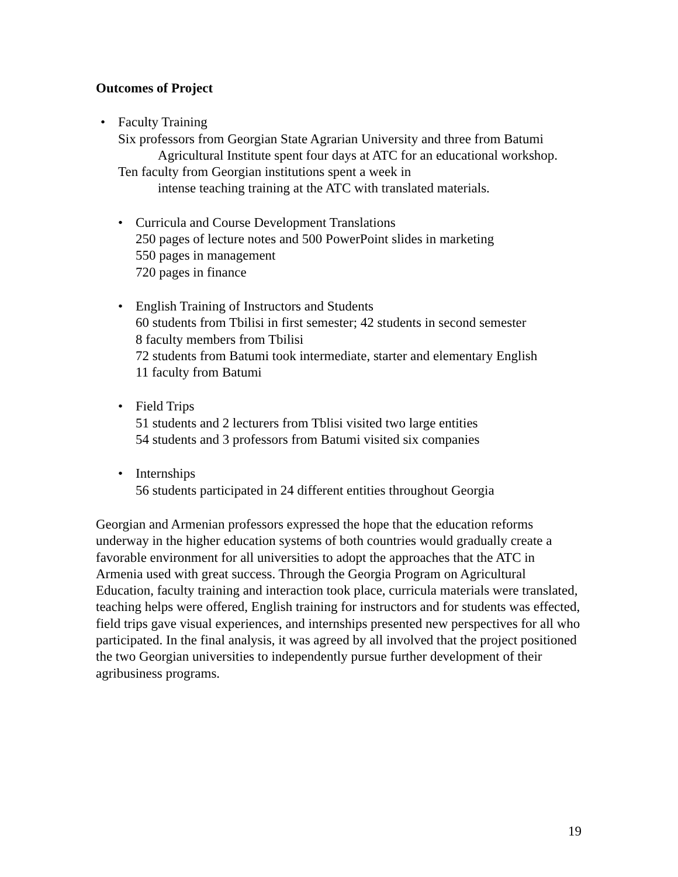Outcomes of Project
• Faculty Training
Six professors from Georgian State Agrarian University and three from Batumi Agricultural Institute spent four days at ATC for an educational workshop.
Ten faculty from Georgian institutions spent a week in
intense teaching training at the ATC with translated materials.
• Curricula and Course Development Translations
250 pages of lecture notes and 500 PowerPoint slides in marketing
550 pages in management
720 pages in finance
• English Training of Instructors and Students
60 students from Tbilisi in first semester; 42 students in second semester
8 faculty members from Tbilisi
72 students from Batumi took intermediate, starter and elementary English
11 faculty from Batumi
• Field Trips
51 students and 2 lecturers from Tblisi visited two large entities
54 students and 3 professors from Batumi visited six companies
• Internships
56 students participated in 24 different entities throughout Georgia
Georgian and Armenian professors expressed the hope that the education reforms underway in the higher education systems of both countries would gradually create a favorable environment for all universities to adopt the approaches that the ATC in Armenia used with great success. Through the Georgia Program on Agricultural Education, faculty training and interaction took place, curricula materials were translated, teaching helps were offered, English training for instructors and for students was effected, field trips gave visual experiences, and internships presented new perspectives for all who participated. In the final analysis, it was agreed by all involved that the project positioned the two Georgian universities to independently pursue further development of their agribusiness programs.
19